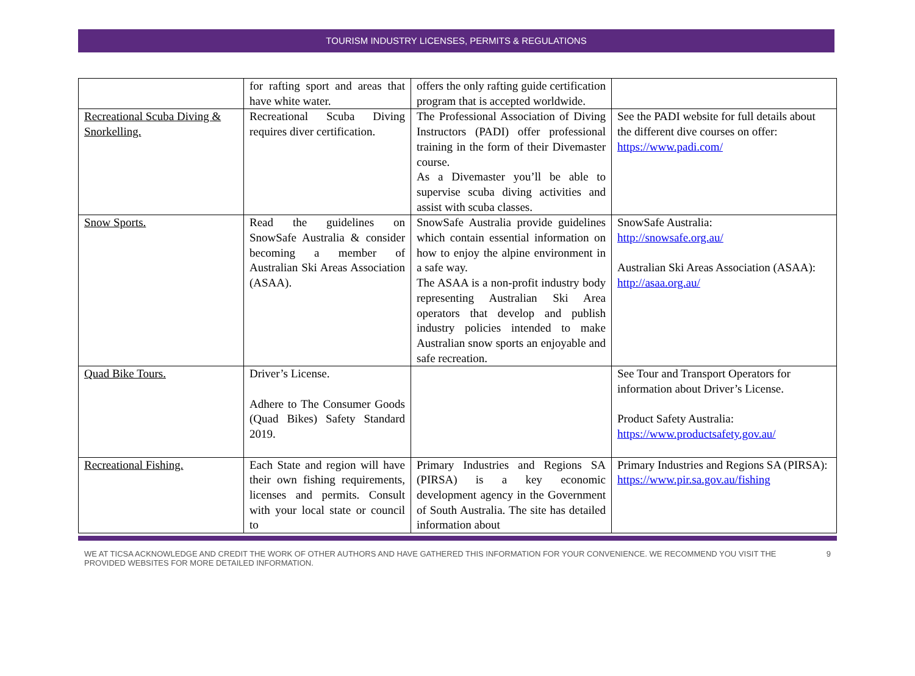TOURISM INDUSTRY LICENSES, PERMITS & REGULATIONS
| | for rafting sport and areas that have white water. | offers the only rafting guide certification program that is accepted worldwide. | |
| Recreational Scuba Diving & Snorkelling. | Recreational Scuba Diving requires diver certification. | The Professional Association of Diving Instructors (PADI) offer professional training in the form of their Divemaster course. As a Divemaster you’ll be able to supervise scuba diving activities and assist with scuba classes. | See the PADI website for full details about the different dive courses on offer: https://www.padi.com/ |
| Snow Sports. | Read the guidelines on SnowSafe Australia & consider becoming a member of Australian Ski Areas Association (ASAA). | SnowSafe Australia provide guidelines which contain essential information on how to enjoy the alpine environment in a safe way. The ASAA is a non-profit industry body representing Australian Ski Area operators that develop and publish industry policies intended to make Australian snow sports an enjoyable and safe recreation. | SnowSafe Australia: http://snowsafe.org.au/ Australian Ski Areas Association (ASAA): http://asaa.org.au/ |
| Quad Bike Tours. | Driver’s License. Adhere to The Consumer Goods (Quad Bikes) Safety Standard 2019. | | See Tour and Transport Operators for information about Driver’s License. Product Safety Australia: https://www.productsafety.gov.au/ |
| Recreational Fishing. | Each State and region will have their own fishing requirements, licenses and permits. Consult with your local state or council to | Primary Industries and Regions SA (PIRSA) is a key economic development agency in the Government of South Australia. The site has detailed information about | Primary Industries and Regions SA (PIRSA): https://www.pir.sa.gov.au/fishing |
WE AT TICSA ACKNOWLEDGE AND CREDIT THE WORK OF OTHER AUTHORS AND HAVE GATHERED THIS INFORMATION FOR YOUR CONVENIENCE. WE RECOMMEND YOU VISIT THE PROVIDED WEBSITES FOR MORE DETAILED INFORMATION.
9